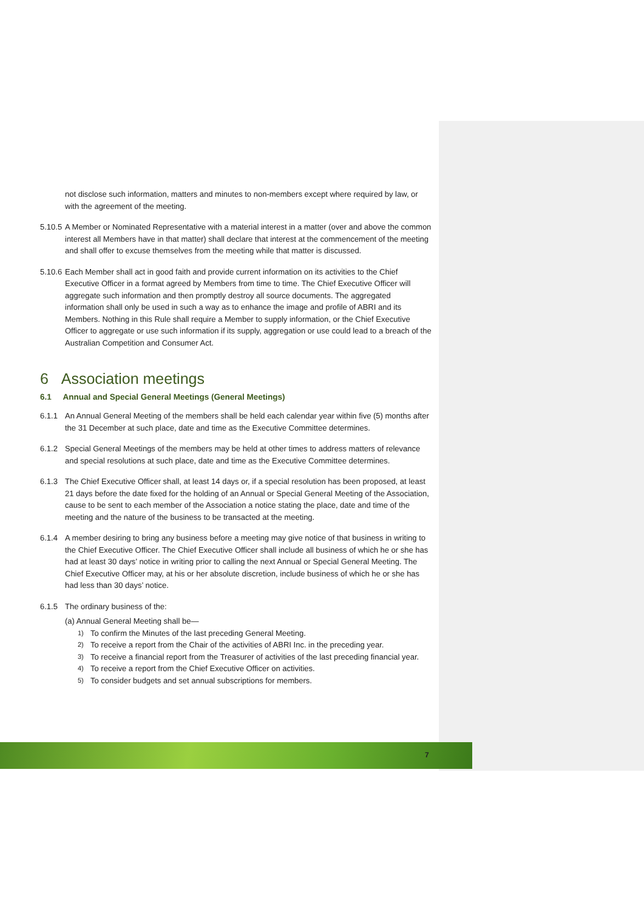not disclose such information, matters and minutes to non-members except where required by law, or with the agreement of the meeting.
5.10.5
A Member or Nominated Representative with a material interest in a matter (over and above the common interest all Members have in that matter) shall declare that interest at the commencement of the meeting and shall offer to excuse themselves from the meeting while that matter is discussed.
5.10.6
Each Member shall act in good faith and provide current information on its activities to the Chief Executive Officer in a format agreed by Members from time to time. The Chief Executive Officer will aggregate such information and then promptly destroy all source documents. The aggregated information shall only be used in such a way as to enhance the image and profile of ABRI and its Members. Nothing in this Rule shall require a Member to supply information, or the Chief Executive Officer to aggregate or use such information if its supply, aggregation or use could lead to a breach of the Australian Competition and Consumer Act.
6 Association meetings
6.1 Annual and Special General Meetings (General Meetings)
6.1.1 An Annual General Meeting of the members shall be held each calendar year within five (5) months after the 31 December at such place, date and time as the Executive Committee determines.
6.1.2 Special General Meetings of the members may be held at other times to address matters of relevance and special resolutions at such place, date and time as the Executive Committee determines.
6.1.3 The Chief Executive Officer shall, at least 14 days or, if a special resolution has been proposed, at least 21 days before the date fixed for the holding of an Annual or Special General Meeting of the Association, cause to be sent to each member of the Association a notice stating the place, date and time of the meeting and the nature of the business to be transacted at the meeting.
6.1.4 A member desiring to bring any business before a meeting may give notice of that business in writing to the Chief Executive Officer. The Chief Executive Officer shall include all business of which he or she has had at least 30 days’ notice in writing prior to calling the next Annual or Special General Meeting. The Chief Executive Officer may, at his or her absolute discretion, include business of which he or she has had less than 30 days’ notice.
6.1.5 The ordinary business of the:
(a) Annual General Meeting shall be—
1)
To confirm the Minutes of the last preceding General Meeting.
2)
To receive a report from the Chair of the activities of ABRI Inc. in the preceding year.
3)
To receive a financial report from the Treasurer of activities of the last preceding financial year.
4)
To receive a report from the Chief Executive Officer on activities.
5)
To consider budgets and set annual subscriptions for members.
7